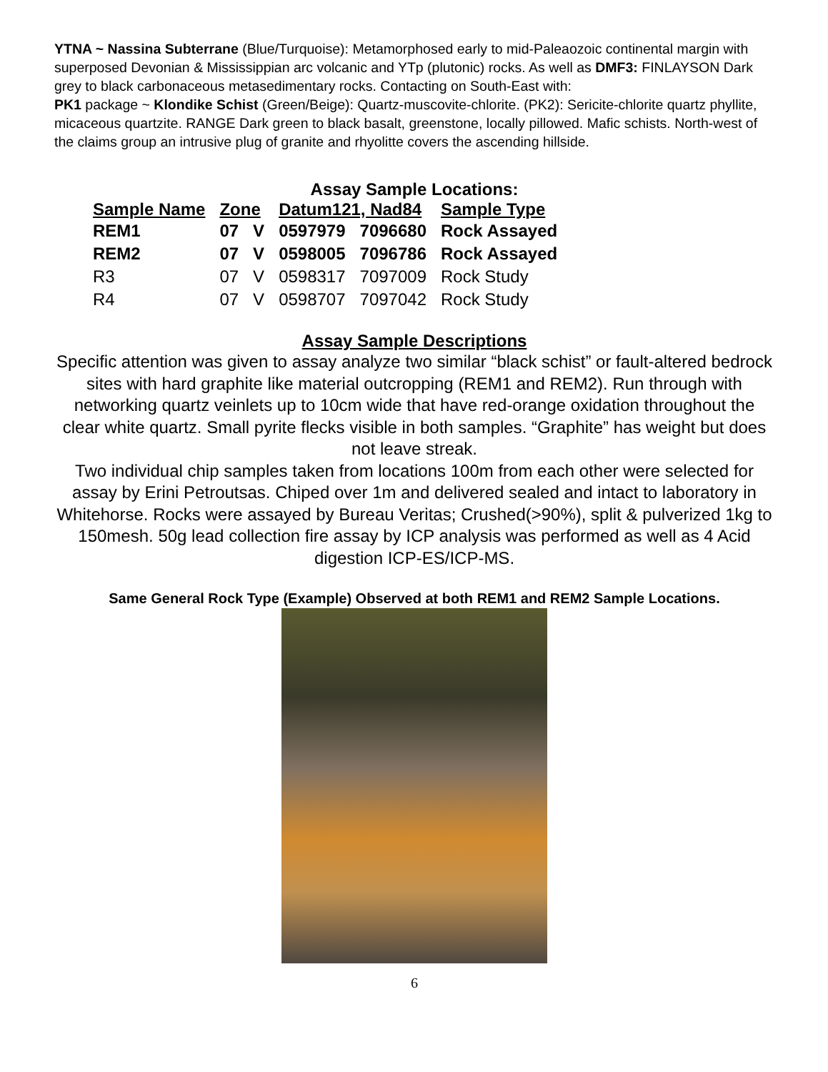YTNA ~ Nassina Subterrane (Blue/Turquoise): Metamorphosed early to mid-Paleaozoic continental margin with superposed Devonian & Mississippian arc volcanic and YTp (plutonic) rocks. As well as DMF3: FINLAYSON Dark grey to black carbonaceous metasedimentary rocks. Contacting on South-East with:
PK1 package ~ Klondike Schist (Green/Beige): Quartz-muscovite-chlorite. (PK2): Sericite-chlorite quartz phyllite, micaceous quartzite. RANGE Dark green to black basalt, greenstone, locally pillowed. Mafic schists. North-west of the claims group an intrusive plug of granite and rhyolitte covers the ascending hillside.
Assay Sample Locations:
| Sample Name | Zone | | Datum121, Nad84 | | Sample Type |
| --- | --- | --- | --- | --- | --- |
| REM1 | 07 | V | 0597979 | 7096680 | Rock Assayed |
| REM2 | 07 | V | 0598005 | 7096786 | Rock Assayed |
| R3 | 07 | V | 0598317 | 7097009 | Rock Study |
| R4 | 07 | V | 0598707 | 7097042 | Rock Study |
Assay Sample Descriptions
Specific attention was given to assay analyze two similar “black schist” or fault-altered bedrock sites with hard graphite like material outcropping (REM1 and REM2). Run through with networking quartz veinlets up to 10cm wide that have red-orange oxidation throughout the clear white quartz. Small pyrite flecks visible in both samples. “Graphite” has weight but does not leave streak.
Two individual chip samples taken from locations 100m from each other were selected for assay by Erini Petroutsas. Chiped over 1m and delivered sealed and intact to laboratory in Whitehorse. Rocks were assayed by Bureau Veritas; Crushed(>90%), split & pulverized 1kg to 150mesh. 50g lead collection fire assay by ICP analysis was performed as well as 4 Acid digestion ICP-ES/ICP-MS.
Same General Rock Type (Example) Observed at both REM1 and REM2 Sample Locations.
6